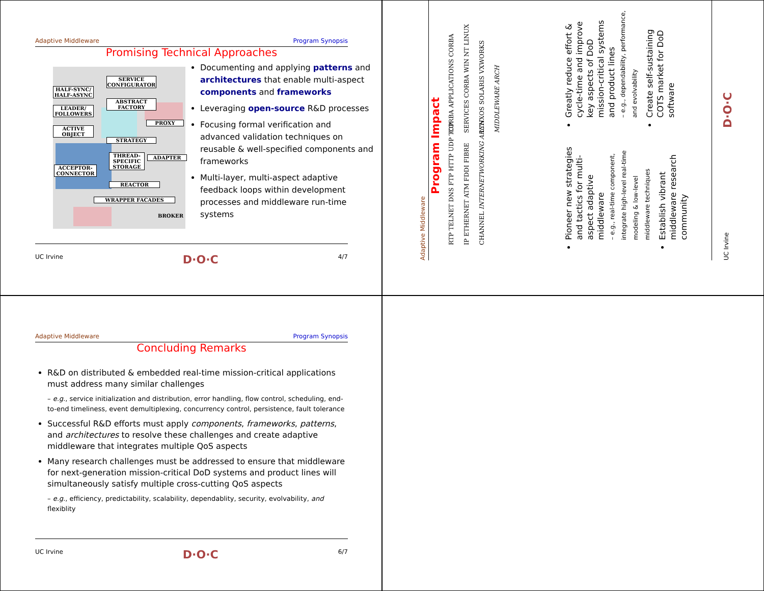Adaptive Middleware Program Synopsis
Promising Technical Approaches
SERVICE CONFIGURATOR
HALF-SYNC/ HALF-ASYNC
ABSTRACT FACTORY
LEADER/ FOLLOWERS
PROXY
ACTIVE OBJECT
STRATEGY
THREAD-SPECIFIC STORAGE
ADAPTER
ACCEPTOR-CONNECTOR
REACTOR
WRAPPER FACADES
BROKER
Documenting and applying patterns and architectures that enable multi-aspect components and frameworks
Leveraging open-source R&D processes
Focusing formal verification and advanced validation techniques on reusable & well-specified components and frameworks
Multi-layer, multi-aspect adaptive feedback loops within development processes and middleware run-time systems
UC Irvine D·O·C 4/7
Adaptive Middleware
Program Impact
RTP TELNET DNS FTP HTTP UDP TCP IP ETHERNET ATM FDDI FIBRE CHANNEL INTERNETWORKING ARCH
CORBA APPLICATIONS CORBA SERVICES CORBA WIN NT LINUX LYNXOS SOLARIS VXWORKS MIDDLEWARE ARCH
Pioneer new strategies and tactics for multi-aspect adaptive middleware
– e.g., real-time component, integrate high-level real-time modeling & low-level middleware techniques
Establish vibrant middleware research community
Greatly reduce effort & cycle-time and improve key aspects of DoD mission-critical systems and product lines
– e.g., dependability, performance, and evolvability
Create self-sustaining COTS market for DoD software
D·O·C
UC Irvine
Adaptive Middleware Program Synopsis
Concluding Remarks
R&D on distributed & embedded real-time mission-critical applications must address many similar challenges
– e.g., service initialization and distribution, error handling, flow control, scheduling, end-to-end timeliness, event demultiplexing, concurrency control, persistence, fault tolerance
Successful R&D efforts must apply components, frameworks, patterns, and architectures to resolve these challenges and create adaptive middleware that integrates multiple QoS aspects
Many research challenges must be addressed to ensure that middleware for next-generation mission-critical DoD systems and product lines will simultaneously satisfy multiple cross-cutting QoS aspects
– e.g., efficiency, predictability, scalability, dependablity, security, evolvability, and flexiblity
UC Irvine D·O·C 6/7